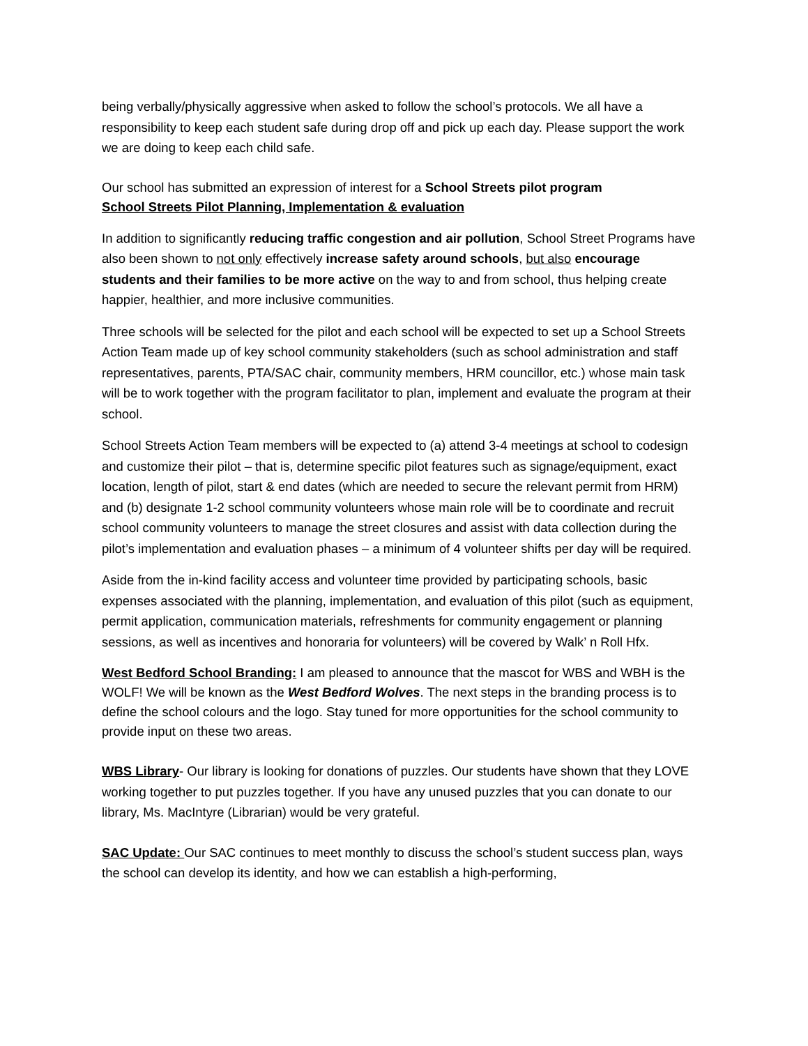being verbally/physically aggressive when asked to follow the school’s protocols. We all have a responsibility to keep each student safe during drop off and pick up each day. Please support the work we are doing to keep each child safe.
Our school has submitted an expression of interest for a School Streets pilot program
School Streets Pilot Planning, Implementation & evaluation
In addition to significantly reducing traffic congestion and air pollution, School Street Programs have also been shown to not only effectively increase safety around schools, but also encourage students and their families to be more active on the way to and from school, thus helping create happier, healthier, and more inclusive communities.
Three schools will be selected for the pilot and each school will be expected to set up a School Streets Action Team made up of key school community stakeholders (such as school administration and staff representatives, parents, PTA/SAC chair, community members, HRM councillor, etc.) whose main task will be to work together with the program facilitator to plan, implement and evaluate the program at their school.
School Streets Action Team members will be expected to (a) attend 3-4 meetings at school to codesign and customize their pilot – that is, determine specific pilot features such as signage/equipment, exact location, length of pilot, start & end dates (which are needed to secure the relevant permit from HRM) and (b) designate 1-2 school community volunteers whose main role will be to coordinate and recruit school community volunteers to manage the street closures and assist with data collection during the pilot’s implementation and evaluation phases – a minimum of 4 volunteer shifts per day will be required.
Aside from the in-kind facility access and volunteer time provided by participating schools, basic expenses associated with the planning, implementation, and evaluation of this pilot (such as equipment, permit application, communication materials, refreshments for community engagement or planning sessions, as well as incentives and honoraria for volunteers) will be covered by Walk’ n Roll Hfx.
West Bedford School Branding: I am pleased to announce that the mascot for WBS and WBH is the WOLF! We will be known as the West Bedford Wolves. The next steps in the branding process is to define the school colours and the logo. Stay tuned for more opportunities for the school community to provide input on these two areas.
WBS Library- Our library is looking for donations of puzzles. Our students have shown that they LOVE working together to put puzzles together. If you have any unused puzzles that you can donate to our library, Ms. MacIntyre (Librarian) would be very grateful.
SAC Update: Our SAC continues to meet monthly to discuss the school’s student success plan, ways the school can develop its identity, and how we can establish a high-performing,